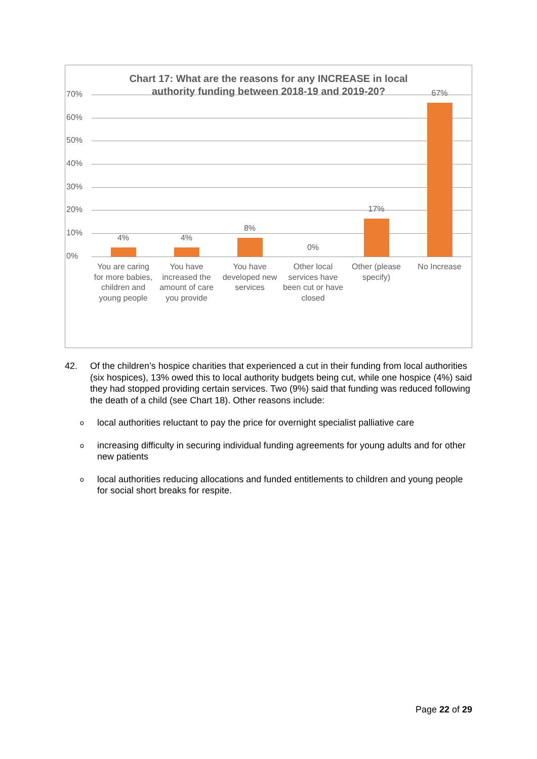Chart 17: What are the reasons for any INCREASE in local
authority funding between 2018-19 and 2019-20?
70%
60%
50%
40%
30%
20%
10%
0%
4% 4%
8%
0%
17%
67%
You are caring for more babies, children and young people
You have increased the amount of care you provide
You have developed new services
Other local services have been cut or have closed
Other (please specify)
No Increase
42. Of the children’s hospice charities that experienced a cut in their funding from local authorities (six hospices), 13% owed this to local authority budgets being cut, while one hospice (4%) said they had stopped providing certain services. Two (9%) said that funding was reduced following the death of a child (see Chart 18). Other reasons include:
olocal authorities reluctant to pay the price for overnight specialist palliative care
oincreasing difficulty in securing individual funding agreements for young adults and for other new patients
olocal authorities reducing allocations and funded entitlements to children and young people for social short breaks for respite.
Page 22 of 29